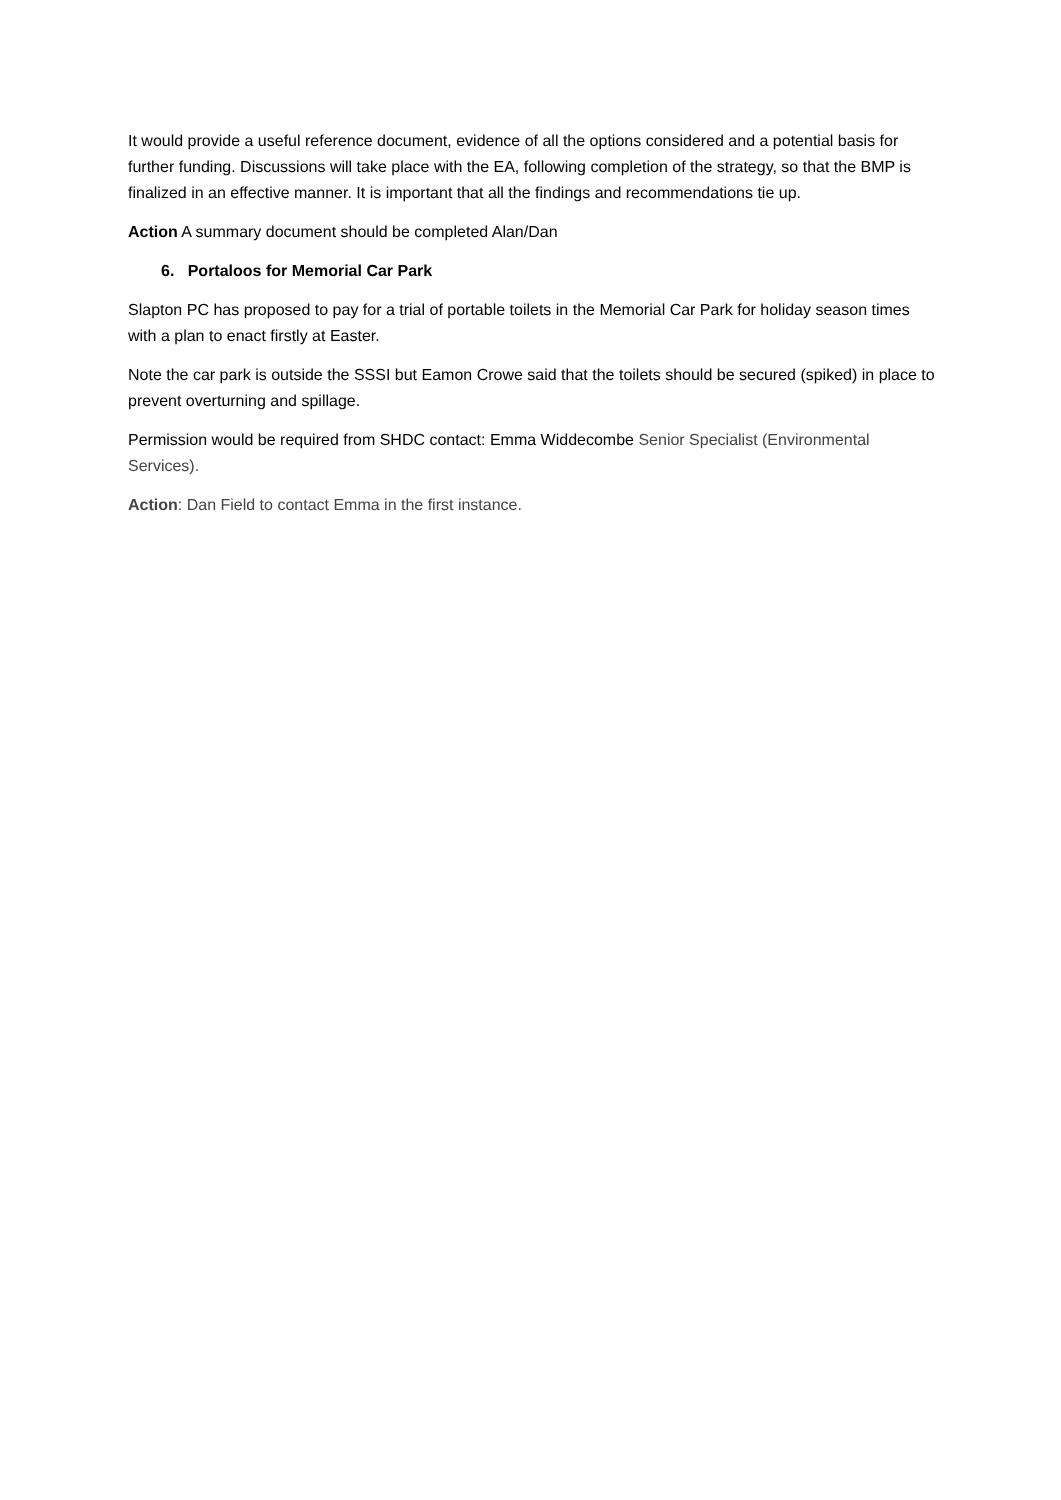It would provide a useful reference document, evidence of all the options considered and a potential basis for further funding. Discussions will take place with the EA, following completion of the strategy, so that the BMP is finalized in an effective manner. It is important that all the findings and recommendations tie up.
Action A summary document should be completed Alan/Dan
6. Portaloos for Memorial Car Park
Slapton PC has proposed to pay for a trial of portable toilets in the Memorial Car Park for holiday season times with a plan to enact firstly at Easter.
Note the car park is outside the SSSI but Eamon Crowe said that the toilets should be secured (spiked) in place to prevent overturning and spillage.
Permission would be required from SHDC contact: Emma Widdecombe Senior Specialist (Environmental Services).
Action: Dan Field to contact Emma in the first instance.